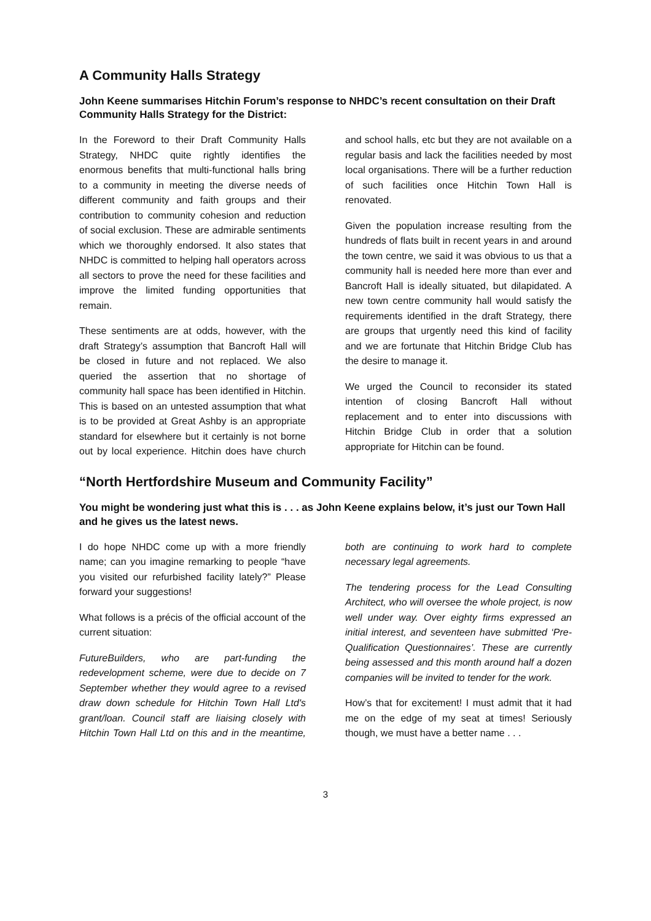A Community Halls Strategy
John Keene summarises Hitchin Forum’s response to NHDC’s recent consultation on their Draft Community Halls Strategy for the District:
In the Foreword to their Draft Community Halls Strategy, NHDC quite rightly identifies the enormous benefits that multi-functional halls bring to a community in meeting the diverse needs of different community and faith groups and their contribution to community cohesion and reduction of social exclusion. These are admirable sentiments which we thoroughly endorsed. It also states that NHDC is committed to helping hall operators across all sectors to prove the need for these facilities and improve the limited funding opportunities that remain.
These sentiments are at odds, however, with the draft Strategy’s assumption that Bancroft Hall will be closed in future and not replaced. We also queried the assertion that no shortage of community hall space has been identified in Hitchin. This is based on an untested assumption that what is to be provided at Great Ashby is an appropriate standard for elsewhere but it certainly is not borne out by local experience. Hitchin does have church and school halls, etc but they are not available on a regular basis and lack the facilities needed by most local organisations. There will be a further reduction of such facilities once Hitchin Town Hall is renovated.
Given the population increase resulting from the hundreds of flats built in recent years in and around the town centre, we said it was obvious to us that a community hall is needed here more than ever and Bancroft Hall is ideally situated, but dilapidated. A new town centre community hall would satisfy the requirements identified in the draft Strategy, there are groups that urgently need this kind of facility and we are fortunate that Hitchin Bridge Club has the desire to manage it.
We urged the Council to reconsider its stated intention of closing Bancroft Hall without replacement and to enter into discussions with Hitchin Bridge Club in order that a solution appropriate for Hitchin can be found.
“North Hertfordshire Museum and Community Facility”
You might be wondering just what this is . . . as John Keene explains below, it’s just our Town Hall and he gives us the latest news.
I do hope NHDC come up with a more friendly name; can you imagine remarking to people “have you visited our refurbished facility lately?” Please forward your suggestions!
What follows is a précis of the official account of the current situation:
FutureBuilders, who are part-funding the redevelopment scheme, were due to decide on 7 September whether they would agree to a revised draw down schedule for Hitchin Town Hall Ltd's grant/loan. Council staff are liaising closely with Hitchin Town Hall Ltd on this and in the meantime, both are continuing to work hard to complete necessary legal agreements.
The tendering process for the Lead Consulting Architect, who will oversee the whole project, is now well under way. Over eighty firms expressed an initial interest, and seventeen have submitted ‘Pre-Qualification Questionnaires’. These are currently being assessed and this month around half a dozen companies will be invited to tender for the work.
How’s that for excitement! I must admit that it had me on the edge of my seat at times! Seriously though, we must have a better name . . .
3